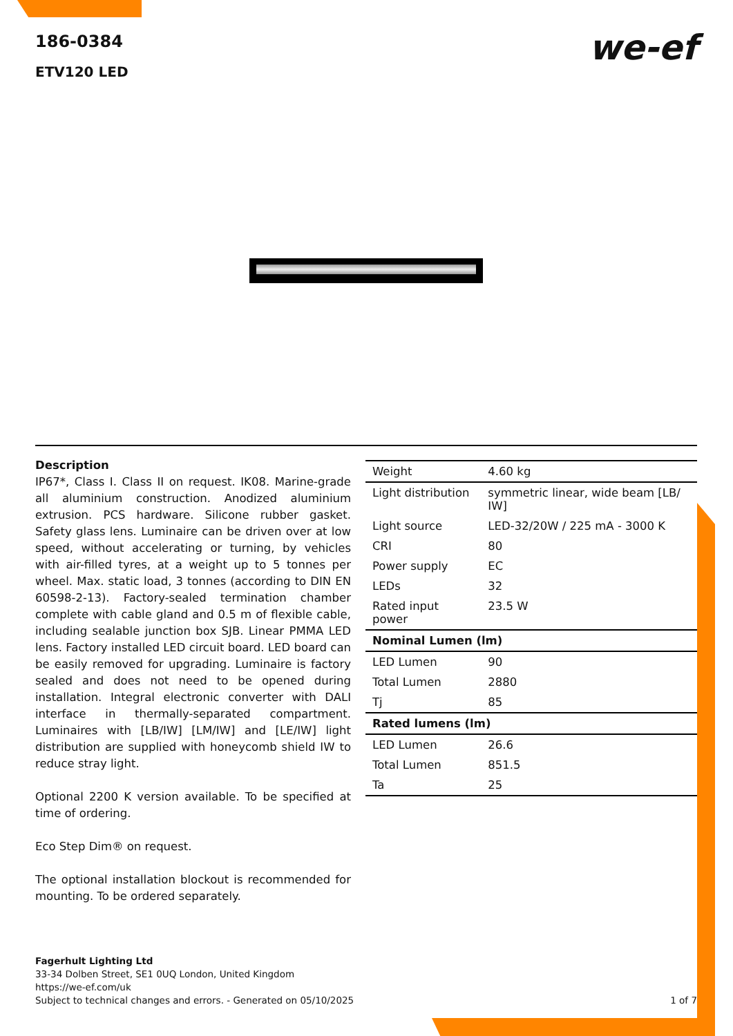186-0384
ETV120 LED
we-ef
Description
IP67*, Class I. Class II on request. IK08. Marine-grade all aluminium construction. Anodized aluminium extrusion. PCS hardware. Silicone rubber gasket. Safety glass lens. Luminaire can be driven over at low speed, without accelerating or turning, by vehicles with air-filled tyres, at a weight up to 5 tonnes per wheel. Max. static load, 3 tonnes (according to DIN EN 60598-2-13). Factory-sealed termination chamber complete with cable gland and 0.5 m of flexible cable, including sealable junction box SJB. Linear PMMA LED lens. Factory installed LED circuit board. LED board can be easily removed for upgrading. Luminaire is factory sealed and does not need to be opened during installation. Integral electronic converter with DALI interface in thermally-separated compartment. Luminaires with [LB/IW] [LM/IW] and [LE/IW] light distribution are supplied with honeycomb shield IW to reduce stray light.
Optional 2200 K version available. To be specified at time of ordering.
Eco Step Dim® on request.
The optional installation blockout is recommended for mounting. To be ordered separately.
| Weight | 4.60 kg |
| Light distribution | symmetric linear, wide beam [LB/ IW] |
| Light source | LED-32/20W / 225 mA - 3000 K |
| CRI | 80 |
| Power supply | EC |
| LEDs | 32 |
| Rated input power | 23.5 W |
| Nominal Lumen (lm) | |
| LED Lumen | 90 |
| Total Lumen | 2880 |
| Tj | 85 |
| Rated lumens (lm) | |
| LED Lumen | 26.6 |
| Total Lumen | 851.5 |
| Ta | 25 |
Fagerhult Lighting Ltd
33-34 Dolben Street, SE1 0UQ London, United Kingdom
https://we-ef.com/uk
Subject to technical changes and errors. - Generated on 05/10/2025 1 of 7